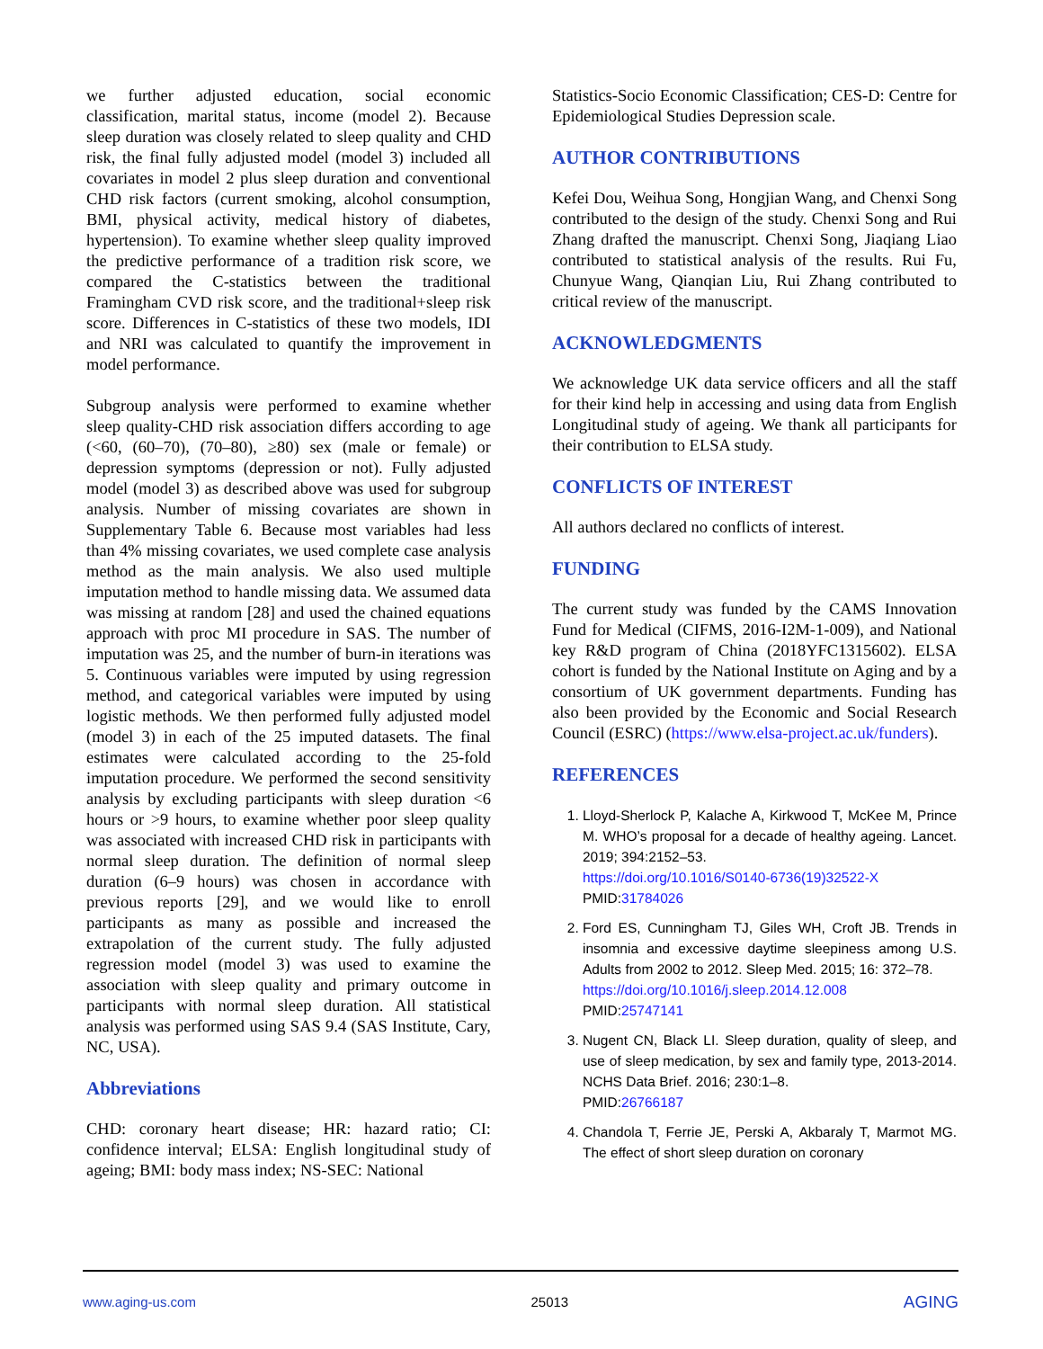we further adjusted education, social economic classification, marital status, income (model 2). Because sleep duration was closely related to sleep quality and CHD risk, the final fully adjusted model (model 3) included all covariates in model 2 plus sleep duration and conventional CHD risk factors (current smoking, alcohol consumption, BMI, physical activity, medical history of diabetes, hypertension). To examine whether sleep quality improved the predictive performance of a tradition risk score, we compared the C-statistics between the traditional Framingham CVD risk score, and the traditional+sleep risk score. Differences in C-statistics of these two models, IDI and NRI was calculated to quantify the improvement in model performance.
Subgroup analysis were performed to examine whether sleep quality-CHD risk association differs according to age (<60, (60–70), (70–80), ≥80) sex (male or female) or depression symptoms (depression or not). Fully adjusted model (model 3) as described above was used for subgroup analysis. Number of missing covariates are shown in Supplementary Table 6. Because most variables had less than 4% missing covariates, we used complete case analysis method as the main analysis. We also used multiple imputation method to handle missing data. We assumed data was missing at random [28] and used the chained equations approach with proc MI procedure in SAS. The number of imputation was 25, and the number of burn-in iterations was 5. Continuous variables were imputed by using regression method, and categorical variables were imputed by using logistic methods. We then performed fully adjusted model (model 3) in each of the 25 imputed datasets. The final estimates were calculated according to the 25-fold imputation procedure. We performed the second sensitivity analysis by excluding participants with sleep duration <6 hours or >9 hours, to examine whether poor sleep quality was associated with increased CHD risk in participants with normal sleep duration. The definition of normal sleep duration (6–9 hours) was chosen in accordance with previous reports [29], and we would like to enroll participants as many as possible and increased the extrapolation of the current study. The fully adjusted regression model (model 3) was used to examine the association with sleep quality and primary outcome in participants with normal sleep duration. All statistical analysis was performed using SAS 9.4 (SAS Institute, Cary, NC, USA).
Abbreviations
CHD: coronary heart disease; HR: hazard ratio; CI: confidence interval; ELSA: English longitudinal study of ageing; BMI: body mass index; NS-SEC: National
Statistics-Socio Economic Classification; CES-D: Centre for Epidemiological Studies Depression scale.
AUTHOR CONTRIBUTIONS
Kefei Dou, Weihua Song, Hongjian Wang, and Chenxi Song contributed to the design of the study. Chenxi Song and Rui Zhang drafted the manuscript. Chenxi Song, Jiaqiang Liao contributed to statistical analysis of the results. Rui Fu, Chunyue Wang, Qianqian Liu, Rui Zhang contributed to critical review of the manuscript.
ACKNOWLEDGMENTS
We acknowledge UK data service officers and all the staff for their kind help in accessing and using data from English Longitudinal study of ageing. We thank all participants for their contribution to ELSA study.
CONFLICTS OF INTEREST
All authors declared no conflicts of interest.
FUNDING
The current study was funded by the CAMS Innovation Fund for Medical (CIFMS, 2016-I2M-1-009), and National key R&D program of China (2018YFC1315602). ELSA cohort is funded by the National Institute on Aging and by a consortium of UK government departments. Funding has also been provided by the Economic and Social Research Council (ESRC) (https://www.elsa-project.ac.uk/funders).
REFERENCES
1. Lloyd-Sherlock P, Kalache A, Kirkwood T, McKee M, Prince M. WHO’s proposal for a decade of healthy ageing. Lancet. 2019; 394:2152–53.
https://doi.org/10.1016/S0140-6736(19)32522-X
PMID:31784026
2. Ford ES, Cunningham TJ, Giles WH, Croft JB. Trends in insomnia and excessive daytime sleepiness among U.S. Adults from 2002 to 2012. Sleep Med. 2015; 16: 372–78.
https://doi.org/10.1016/j.sleep.2014.12.008
PMID:25747141
3. Nugent CN, Black LI. Sleep duration, quality of sleep, and use of sleep medication, by sex and family type, 2013-2014. NCHS Data Brief. 2016; 230:1–8.
PMID:26766187
4. Chandola T, Ferrie JE, Perski A, Akbaraly T, Marmot MG. The effect of short sleep duration on coronary
www.aging-us.com 25013 AGING